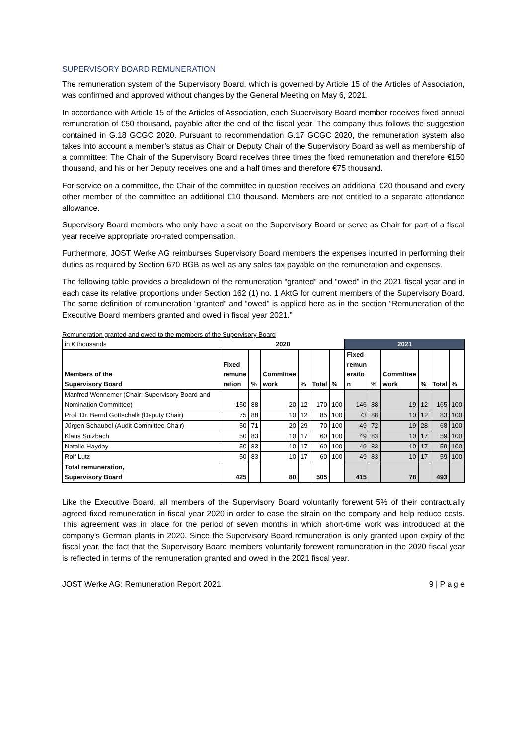SUPERVISORY BOARD REMUNERATION
The remuneration system of the Supervisory Board, which is governed by Article 15 of the Articles of Association, was confirmed and approved without changes by the General Meeting on May 6, 2021.
In accordance with Article 15 of the Articles of Association, each Supervisory Board member receives fixed annual remuneration of €50 thousand, payable after the end of the fiscal year. The company thus follows the suggestion contained in G.18 GCGC 2020. Pursuant to recommendation G.17 GCGC 2020, the remuneration system also takes into account a member’s status as Chair or Deputy Chair of the Supervisory Board as well as membership of a committee: The Chair of the Supervisory Board receives three times the fixed remuneration and therefore €150 thousand, and his or her Deputy receives one and a half times and therefore €75 thousand.
For service on a committee, the Chair of the committee in question receives an additional €20 thousand and every other member of the committee an additional €10 thousand. Members are not entitled to a separate attendance allowance.
Supervisory Board members who only have a seat on the Supervisory Board or serve as Chair for part of a fiscal year receive appropriate pro-rated compensation.
Furthermore, JOST Werke AG reimburses Supervisory Board members the expenses incurred in performing their duties as required by Section 670 BGB as well as any sales tax payable on the remuneration and expenses.
The following table provides a breakdown of the remuneration “granted” and “owed” in the 2021 fiscal year and in each case its relative proportions under Section 162 (1) no. 1 AktG for current members of the Supervisory Board. The same definition of remuneration “granted” and “owed” is applied here as in the section “Remuneration of the Executive Board members granted and owed in fiscal year 2021.”
Remuneration granted and owed to the members of the Supervisory Board
| in € thousands | 2020 | | | | | | 2021 | | | | | |
| Members of the Supervisory Board | Fixed remune ration | % | Committee work | % | Total | % | Fixed remun eratio n | % | Committee work | % | Total | % |
| Manfred Wennemer (Chair: Supervisory Board and Nomination Committee) | 150 | 88 | 20 | 12 | 170 | 100 | 146 | 88 | 19 | 12 | 165 | 100 |
| Prof. Dr. Bernd Gottschalk (Deputy Chair) | 75 | 88 | 10 | 12 | 85 | 100 | 73 | 88 | 10 | 12 | 83 | 100 |
| Jürgen Schaubel (Audit Committee Chair) | 50 | 71 | 20 | 29 | 70 | 100 | 49 | 72 | 19 | 28 | 68 | 100 |
| Klaus Sulzbach | 50 | 83 | 10 | 17 | 60 | 100 | 49 | 83 | 10 | 17 | 59 | 100 |
| Natalie Hayday | 50 | 83 | 10 | 17 | 60 | 100 | 49 | 83 | 10 | 17 | 59 | 100 |
| Rolf Lutz | 50 | 83 | 10 | 17 | 60 | 100 | 49 | 83 | 10 | 17 | 59 | 100 |
| Total remuneration, Supervisory Board | 425 | | 80 | | 505 | | 415 | | 78 | | 493 | |
Like the Executive Board, all members of the Supervisory Board voluntarily forewent 5% of their contractually agreed fixed remuneration in fiscal year 2020 in order to ease the strain on the company and help reduce costs. This agreement was in place for the period of seven months in which short-time work was introduced at the company's German plants in 2020. Since the Supervisory Board remuneration is only granted upon expiry of the fiscal year, the fact that the Supervisory Board members voluntarily forewent remuneration in the 2020 fiscal year is reflected in terms of the remuneration granted and owed in the 2021 fiscal year.
JOST Werke AG: Remuneration Report 2021 9 | P a g e